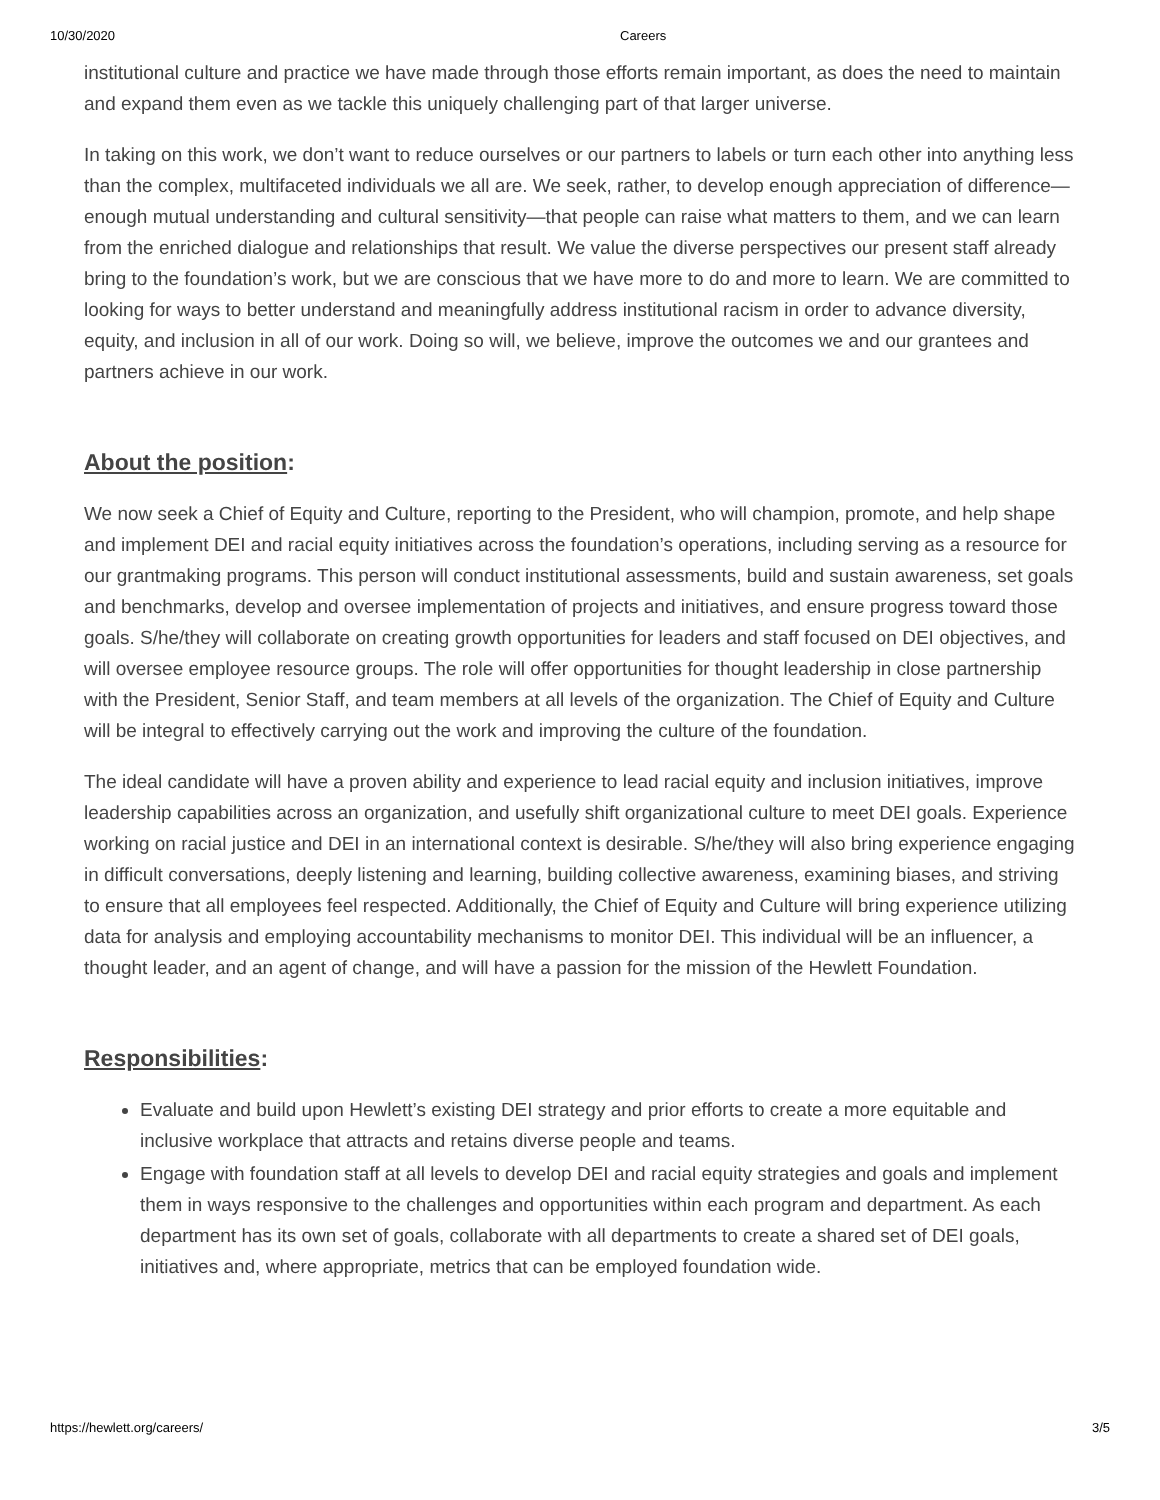10/30/2020 Careers
institutional culture and practice we have made through those efforts remain important, as does the need to maintain and expand them even as we tackle this uniquely challenging part of that larger universe.
In taking on this work, we don’t want to reduce ourselves or our partners to labels or turn each other into anything less than the complex, multifaceted individuals we all are. We seek, rather, to develop enough appreciation of difference—enough mutual understanding and cultural sensitivity—that people can raise what matters to them, and we can learn from the enriched dialogue and relationships that result. We value the diverse perspectives our present staff already bring to the foundation’s work, but we are conscious that we have more to do and more to learn. We are committed to looking for ways to better understand and meaningfully address institutional racism in order to advance diversity, equity, and inclusion in all of our work. Doing so will, we believe, improve the outcomes we and our grantees and partners achieve in our work.
About the position:
We now seek a Chief of Equity and Culture, reporting to the President, who will champion, promote, and help shape and implement DEI and racial equity initiatives across the foundation’s operations, including serving as a resource for our grantmaking programs. This person will conduct institutional assessments, build and sustain awareness, set goals and benchmarks, develop and oversee implementation of projects and initiatives, and ensure progress toward those goals. S/he/they will collaborate on creating growth opportunities for leaders and staff focused on DEI objectives, and will oversee employee resource groups. The role will offer opportunities for thought leadership in close partnership with the President, Senior Staff, and team members at all levels of the organization. The Chief of Equity and Culture will be integral to effectively carrying out the work and improving the culture of the foundation.
The ideal candidate will have a proven ability and experience to lead racial equity and inclusion initiatives, improve leadership capabilities across an organization, and usefully shift organizational culture to meet DEI goals. Experience working on racial justice and DEI in an international context is desirable. S/he/they will also bring experience engaging in difficult conversations, deeply listening and learning, building collective awareness, examining biases, and striving to ensure that all employees feel respected. Additionally, the Chief of Equity and Culture will bring experience utilizing data for analysis and employing accountability mechanisms to monitor DEI. This individual will be an influencer, a thought leader, and an agent of change, and will have a passion for the mission of the Hewlett Foundation.
Responsibilities:
Evaluate and build upon Hewlett’s existing DEI strategy and prior efforts to create a more equitable and inclusive workplace that attracts and retains diverse people and teams.
Engage with foundation staff at all levels to develop DEI and racial equity strategies and goals and implement them in ways responsive to the challenges and opportunities within each program and department. As each department has its own set of goals, collaborate with all departments to create a shared set of DEI goals, initiatives and, where appropriate, metrics that can be employed foundation wide.
https://hewlett.org/careers/ 3/5